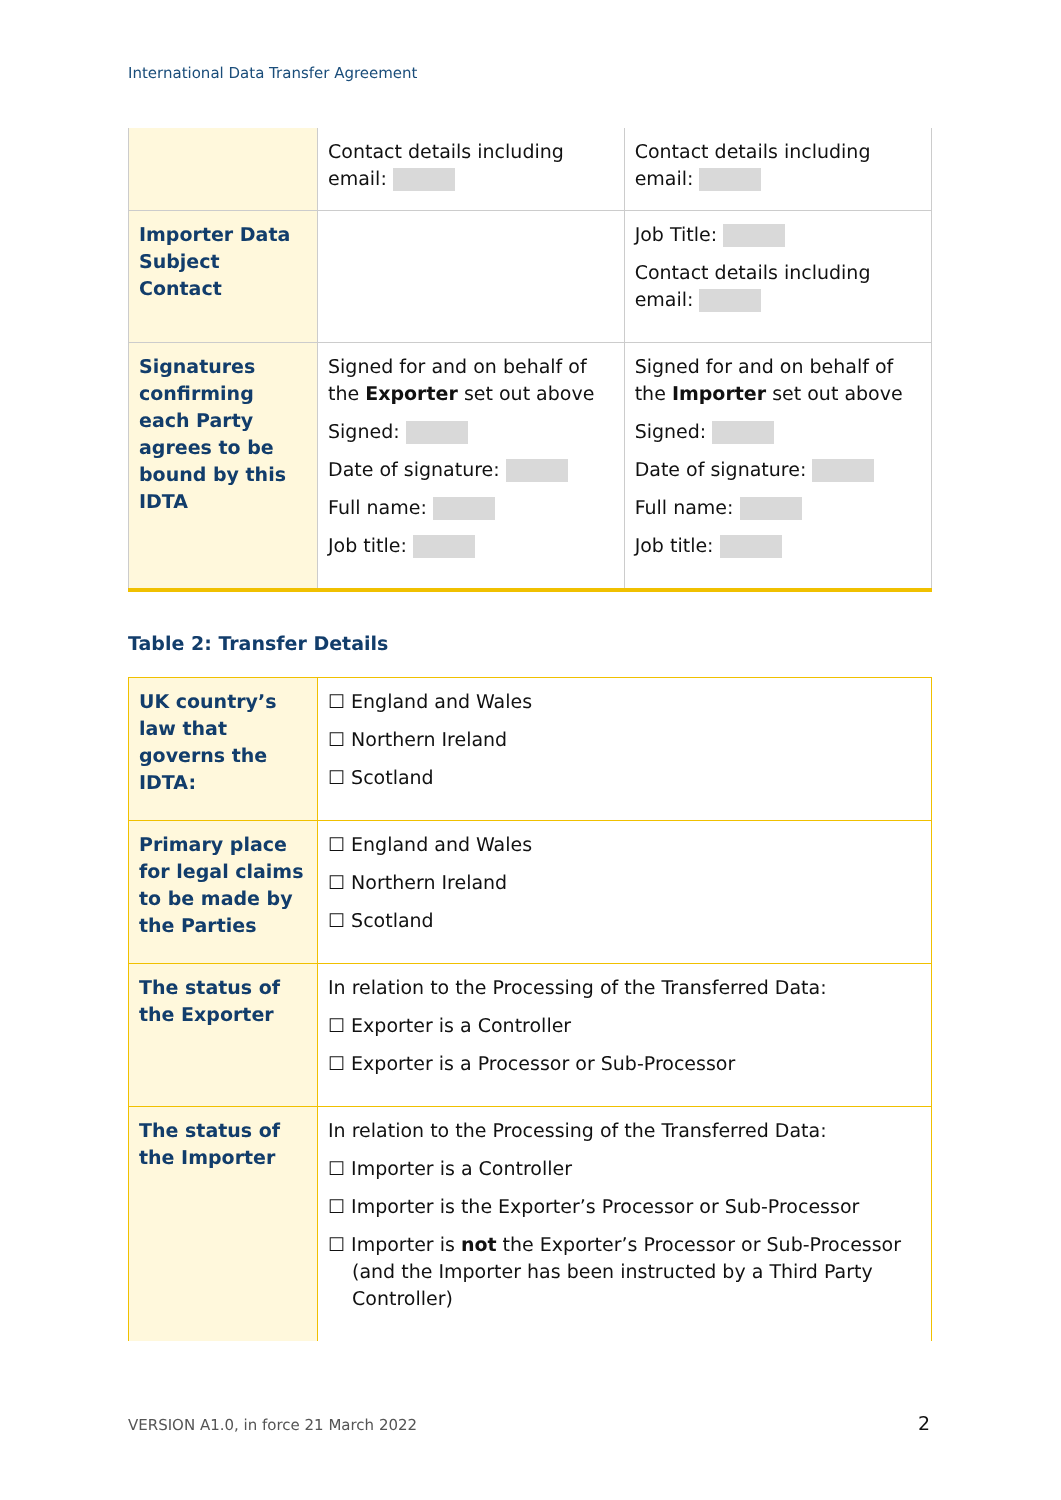International Data Transfer Agreement
| | Contact details including email: | Contact details including email: |
| Importer Data Subject Contact | | Job Title: Contact details including email: |
| Signatures confirming each Party agrees to be bound by this IDTA | Signed for and on behalf of the Exporter set out above Signed: Date of signature: Full name: Job title: | Signed for and on behalf of the Importer set out above Signed: Date of signature: Full name: Job title: |
Table 2: Transfer Details
| UK country’s law that governs the IDTA: | ☐ England and Wales ☐ Northern Ireland ☐ Scotland |
| Primary place for legal claims to be made by the Parties | ☐ England and Wales ☐ Northern Ireland ☐ Scotland |
| The status of the Exporter | In relation to the Processing of the Transferred Data: ☐ Exporter is a Controller ☐ Exporter is a Processor or Sub-Processor |
| The status of the Importer | In relation to the Processing of the Transferred Data: ☐ Importer is a Controller ☐ Importer is the Exporter’s Processor or Sub-Processor ☐ Importer is not the Exporter’s Processor or Sub-Processor (and the Importer has been instructed by a Third Party Controller) |
VERSION A1.0, in force 21 March 2022
2